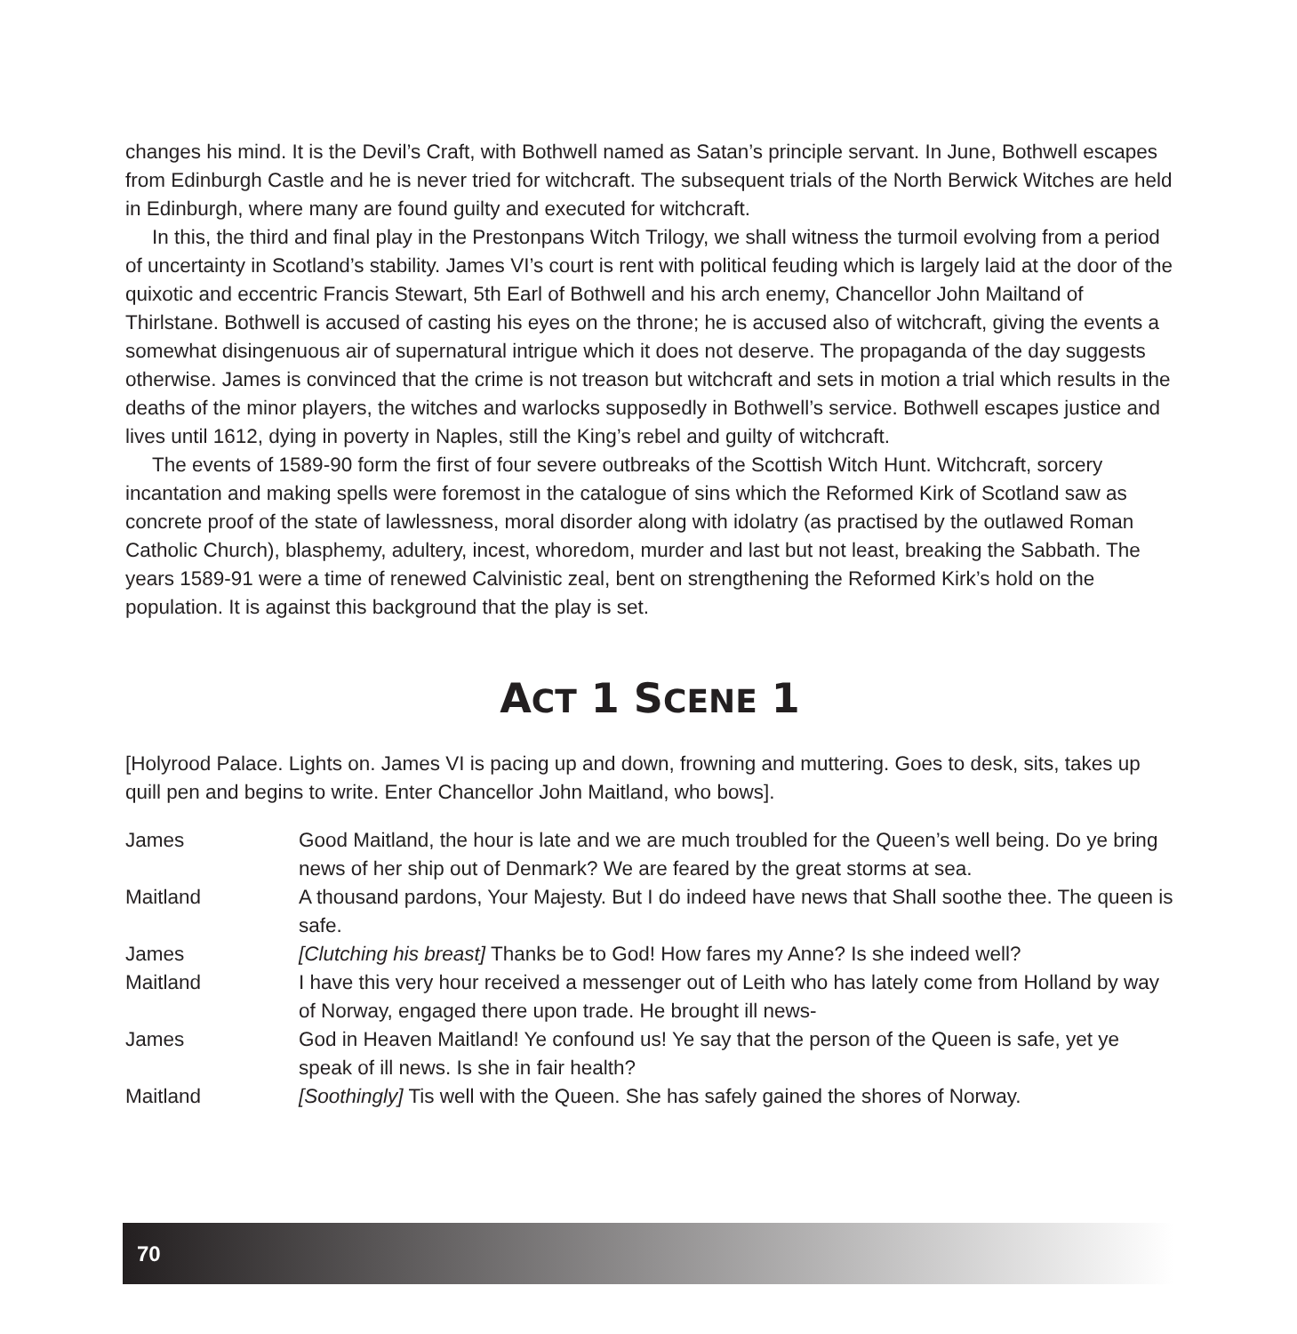changes his mind. It is the Devil’s Craft, with Bothwell named as Satan’s principle servant. In June, Bothwell escapes from Edinburgh Castle and he is never tried for witchcraft. The subsequent trials of the North Berwick Witches are held in Edinburgh, where many are found guilty and executed for witchcraft.
In this, the third and final play in the Prestonpans Witch Trilogy, we shall witness the turmoil evolving from a period of uncertainty in Scotland’s stability. James VI’s court is rent with political feuding which is largely laid at the door of the quixotic and eccentric Francis Stewart, 5th Earl of Bothwell and his arch enemy, Chancellor John Mailtand of Thirlstane. Bothwell is accused of casting his eyes on the throne; he is accused also of witchcraft, giving the events a somewhat disingenuous air of supernatural intrigue which it does not deserve. The propaganda of the day suggests otherwise. James is convinced that the crime is not treason but witchcraft and sets in motion a trial which results in the deaths of the minor players, the witches and warlocks supposedly in Bothwell’s service. Bothwell escapes justice and lives until 1612, dying in poverty in Naples, still the King’s rebel and guilty of witchcraft.
The events of 1589-90 form the first of four severe outbreaks of the Scottish Witch Hunt. Witchcraft, sorcery incantation and making spells were foremost in the catalogue of sins which the Reformed Kirk of Scotland saw as concrete proof of the state of lawlessness, moral disorder along with idolatry (as practised by the outlawed Roman Catholic Church), blasphemy, adultery, incest, whoredom, murder and last but not least, breaking the Sabbath. The years 1589-91 were a time of renewed Calvinistic zeal, bent on strengthening the Reformed Kirk’s hold on the population. It is against this background that the play is set.
ACT 1 SCENE 1
[Holyrood Palace. Lights on. James VI is pacing up and down, frowning and muttering. Goes to desk, sits, takes up quill pen and begins to write. Enter Chancellor John Maitland, who bows].
James Good Maitland, the hour is late and we are much troubled for the Queen’s well being. Do ye bring news of her ship out of Denmark? We are feared by the great storms at sea.
Maitland A thousand pardons, Your Majesty. But I do indeed have news that Shall soothe thee. The queen is safe.
James [Clutching his breast] Thanks be to God! How fares my Anne? Is she indeed well?
Maitland I have this very hour received a messenger out of Leith who has lately come from Holland by way of Norway, engaged there upon trade. He brought ill news-
James God in Heaven Maitland! Ye confound us! Ye say that the person of the Queen is safe, yet ye speak of ill news. Is she in fair health?
Maitland [Soothingly] Tis well with the Queen. She has safely gained the shores of Norway.
70